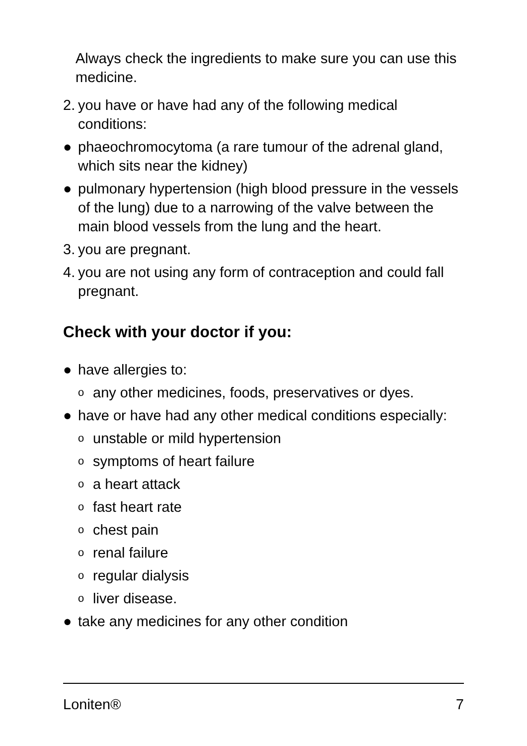Always check the ingredients to make sure you can use this medicine.
2. you have or have had any of the following medical conditions:
● phaeochromocytoma (a rare tumour of the adrenal gland, which sits near the kidney)
● pulmonary hypertension (high blood pressure in the vessels of the lung) due to a narrowing of the valve between the main blood vessels from the lung and the heart.
3. you are pregnant.
4. you are not using any form of contraception and could fall pregnant.
Check with your doctor if you:
● have allergies to:
oany other medicines, foods, preservatives or dyes.
● have or have had any other medical conditions especially:
ounstable or mild hypertension
osymptoms of heart failure
oa heart attack
ofast heart rate
ochest pain
orenal failure
oregular dialysis
oliver disease.
● take any medicines for any other condition
Loniten® 7